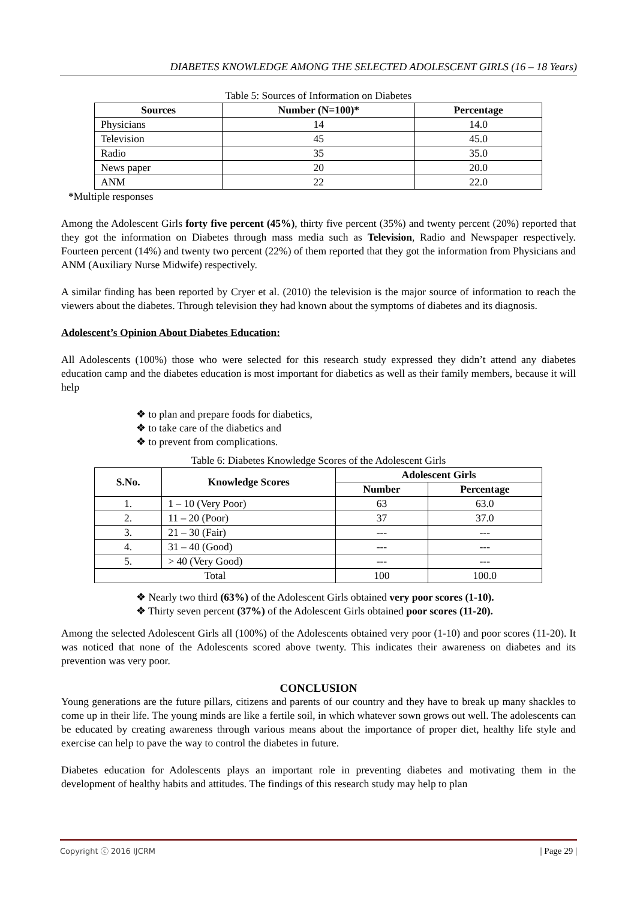DIABETES KNOWLEDGE AMONG THE SELECTED ADOLESCENT GIRLS (16 – 18 Years)
Table 5: Sources of Information on Diabetes
| Sources | Number (N=100)* | Percentage |
| --- | --- | --- |
| Physicians | 14 | 14.0 |
| Television | 45 | 45.0 |
| Radio | 35 | 35.0 |
| News paper | 20 | 20.0 |
| ANM | 22 | 22.0 |
*Multiple responses
Among the Adolescent Girls forty five percent (45%), thirty five percent (35%) and twenty percent (20%) reported that they got the information on Diabetes through mass media such as Television, Radio and Newspaper respectively. Fourteen percent (14%) and twenty two percent (22%) of them reported that they got the information from Physicians and ANM (Auxiliary Nurse Midwife) respectively.
A similar finding has been reported by Cryer et al. (2010) the television is the major source of information to reach the viewers about the diabetes. Through television they had known about the symptoms of diabetes and its diagnosis.
Adolescent’s Opinion About Diabetes Education:
All Adolescents (100%) those who were selected for this research study expressed they didn’t attend any diabetes education camp and the diabetes education is most important for diabetics as well as their family members, because it will help
❖ to plan and prepare foods for diabetics,
❖ to take care of the diabetics and
❖ to prevent from complications.
Table 6: Diabetes Knowledge Scores of the Adolescent Girls
| S.No. | Knowledge Scores | Adolescent Girls | |
| --- | --- | --- | --- |
| | | Number | Percentage |
| 1. | 1 – 10 (Very Poor) | 63 | 63.0 |
| 2. | 11 – 20 (Poor) | 37 | 37.0 |
| 3. | 21 – 30 (Fair) | --- | --- |
| 4. | 31 – 40 (Good) | --- | --- |
| 5. | > 40 (Very Good) | --- | --- |
| Total | | 100 | 100.0 |
❖ Nearly two third (63%) of the Adolescent Girls obtained very poor scores (1-10).
❖ Thirty seven percent (37%) of the Adolescent Girls obtained poor scores (11-20).
Among the selected Adolescent Girls all (100%) of the Adolescents obtained very poor (1-10) and poor scores (11-20). It was noticed that none of the Adolescents scored above twenty. This indicates their awareness on diabetes and its prevention was very poor.
CONCLUSION
Young generations are the future pillars, citizens and parents of our country and they have to break up many shackles to come up in their life. The young minds are like a fertile soil, in which whatever sown grows out well. The adolescents can be educated by creating awareness through various means about the importance of proper diet, healthy life style and exercise can help to pave the way to control the diabetes in future.
Diabetes education for Adolescents plays an important role in preventing diabetes and motivating them in the development of healthy habits and attitudes. The findings of this research study may help to plan
Copyright ⓒ 2016 IJCRM | Page 29 |